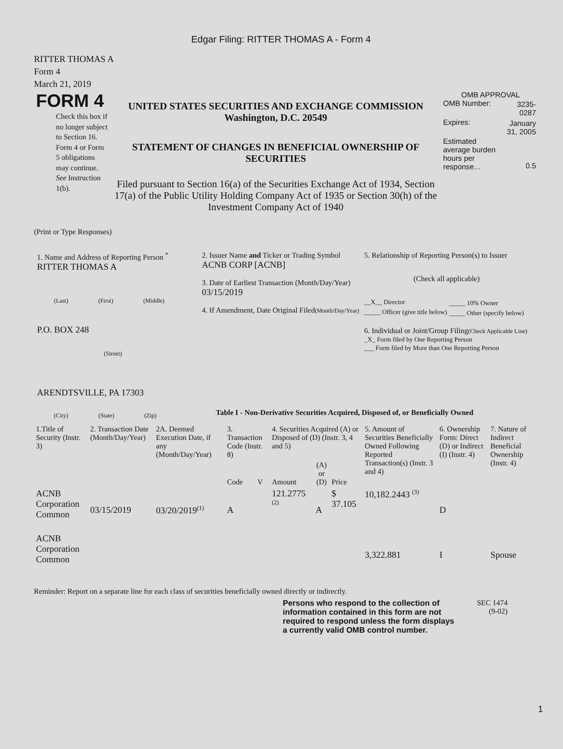Edgar Filing: RITTER THOMAS A - Form 4
RITTER THOMAS A
Form 4
March 21, 2019
FORM 4
Check this box if no longer subject to Section 16. Form 4 or Form 5 obligations may continue. See Instruction 1(b).
UNITED STATES SECURITIES AND EXCHANGE COMMISSION
Washington, D.C. 20549
STATEMENT OF CHANGES IN BENEFICIAL OWNERSHIP OF SECURITIES
Filed pursuant to Section 16(a) of the Securities Exchange Act of 1934, Section 17(a) of the Public Utility Holding Company Act of 1935 or Section 30(h) of the Investment Company Act of 1940
OMB APPROVAL
| OMB Number: | 3235-0287 |
| Expires: | January 31, 2005 |
| Estimated average burden hours per response... | 0.5 |
(Print or Type Responses)
1. Name and Address of Reporting Person <sup>*</sup>
RITTER THOMAS A
(Last) (First) (Middle)
P.O. BOX 248
(Street)
ARENDTSVILLE, PA 17303
(City) (State) (Zip)
2. Issuer Name and Ticker or Trading Symbol
ACNB CORP [ACNB]
3. Date of Earliest Transaction (Month/Day/Year)
03/15/2019
4. If Amendment, Date Original Filed(Month/Day/Year)
5. Relationship of Reporting Person(s) to Issuer
(Check all applicable)
| __X__ Director | _____ 10% Owner |
| _____ Officer (give title below) | _____ Other (specify below) |
6. Individual or Joint/Group Filing(Check Applicable Line)
_X_ Form filed by One Reporting Person
___ Form filed by More than One Reporting Person
Table I - Non-Derivative Securities Acquired, Disposed of, or Beneficially Owned
| 1.Title of Security (Instr. 3) | 2. Transaction Date (Month/Day/Year) | 2A. Deemed Execution Date, if any (Month/Day/Year) | 3. Transaction Code (Instr. 8) | | 4. Securities Acquired (A) or Disposed of (D) (Instr. 3, 4 and 5) | | | 5. Amount of Securities Beneficially Owned Following Reported Transaction(s) (Instr. 3 and 4) | 6. Ownership Form: Direct (D) or Indirect (I) (Instr. 4) | 7. Nature of Indirect Beneficial Ownership (Instr. 4) |
| --- | --- | --- | --- | --- | --- | --- | --- | --- | --- | --- |
| | | | Code | V | Amount | (A) or (D) | Price | | | |
| ACNB Corporation Common | 03/15/2019 | 03/20/2019<sup>(1)</sup> | A | | 121.2775 <sup>(2)</sup> | A | $ 37.105 | 10,182.2443 <sup>(3)</sup> | D | |
| ACNB Corporation Common | | | | | | | | 3,322.881 | I | Spouse |
Reminder: Report on a separate line for each class of securities beneficially owned directly or indirectly.
Persons who respond to the collection of information contained in this form are not required to respond unless the form displays a currently valid OMB control number.
SEC 1474
(9-02)
1